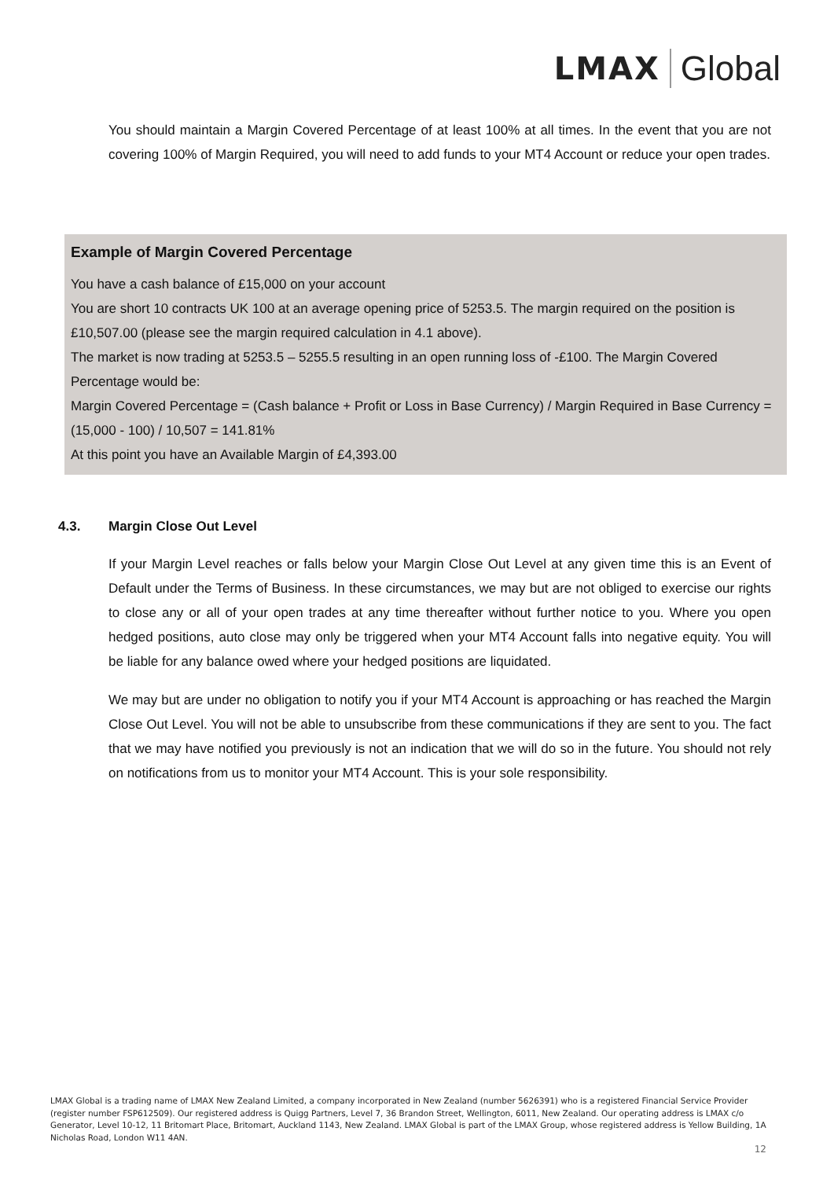LMAX Global
You should maintain a Margin Covered Percentage of at least 100% at all times. In the event that you are not covering 100% of Margin Required, you will need to add funds to your MT4 Account or reduce your open trades.
Example of Margin Covered Percentage
You have a cash balance of £15,000 on your account
You are short 10 contracts UK 100 at an average opening price of 5253.5. The margin required on the position is £10,507.00 (please see the margin required calculation in 4.1 above).
The market is now trading at 5253.5 – 5255.5 resulting in an open running loss of -£100. The Margin Covered Percentage would be:
Margin Covered Percentage = (Cash balance + Profit or Loss in Base Currency) / Margin Required in Base Currency = (15,000 - 100) / 10,507 = 141.81%
At this point you have an Available Margin of £4,393.00
4.3. Margin Close Out Level
If your Margin Level reaches or falls below your Margin Close Out Level at any given time this is an Event of Default under the Terms of Business. In these circumstances, we may but are not obliged to exercise our rights to close any or all of your open trades at any time thereafter without further notice to you. Where you open hedged positions, auto close may only be triggered when your MT4 Account falls into negative equity. You will be liable for any balance owed where your hedged positions are liquidated.
We may but are under no obligation to notify you if your MT4 Account is approaching or has reached the Margin Close Out Level. You will not be able to unsubscribe from these communications if they are sent to you. The fact that we may have notified you previously is not an indication that we will do so in the future. You should not rely on notifications from us to monitor your MT4 Account. This is your sole responsibility.
LMAX Global is a trading name of LMAX New Zealand Limited, a company incorporated in New Zealand (number 5626391) who is a registered Financial Service Provider (register number FSP612509). Our registered address is Quigg Partners, Level 7, 36 Brandon Street, Wellington, 6011, New Zealand. Our operating address is LMAX c/o Generator, Level 10-12, 11 Britomart Place, Britomart, Auckland 1143, New Zealand. LMAX Global is part of the LMAX Group, whose registered address is Yellow Building, 1A Nicholas Road, London W11 4AN.
12